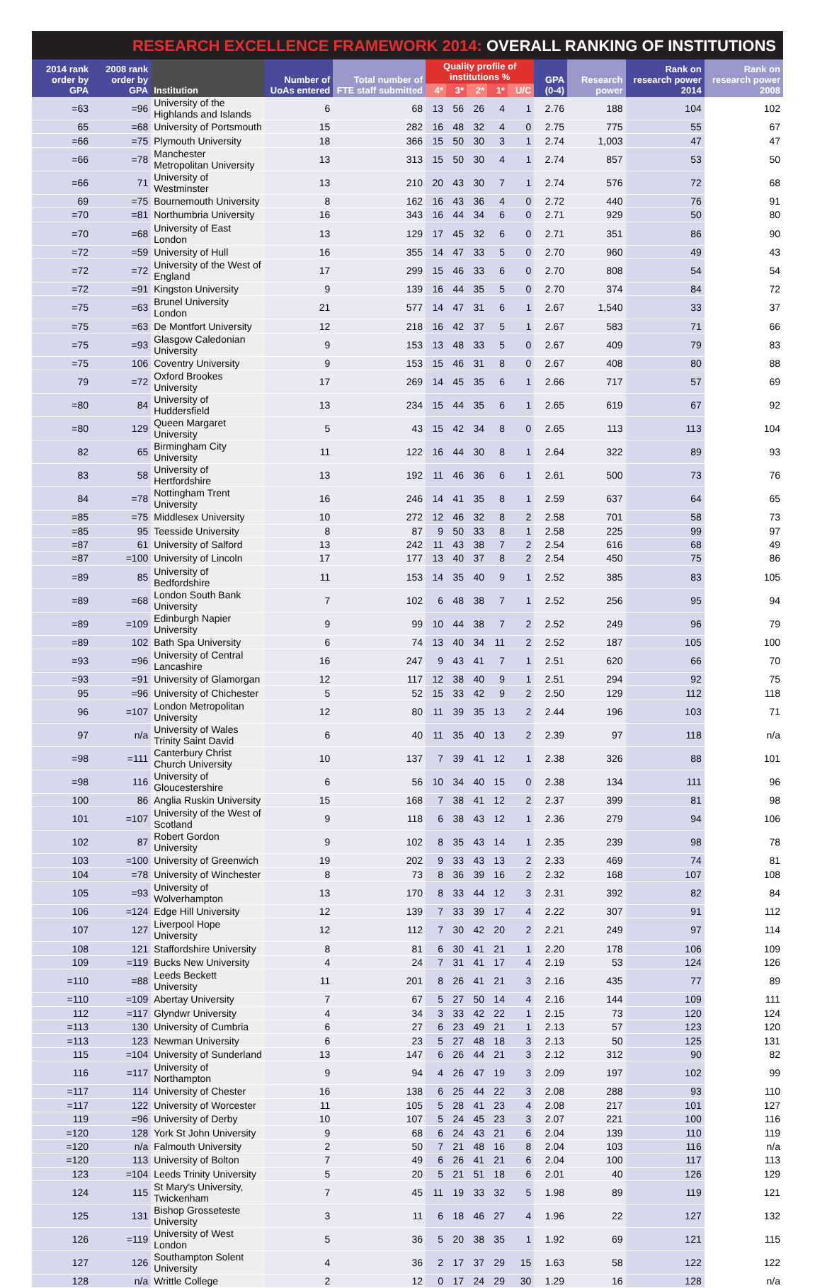RESEARCH EXCELLENCE FRAMEWORK 2014: OVERALL RANKING OF INSTITUTIONS
| 2014 rank order by GPA | 2008 rank order by GPA | Institution | Number of UoAs entered | Total number of FTE staff submitted | Quality profile of institutions % | | | | | GPA (0-4) | Research power | Rank on research power 2014 | Rank on research power 2008 |
| --- | --- | --- | --- | --- | --- | --- | --- | --- | --- | --- | --- | --- | --- |
| | | | | | 4* | 3* | 2* | 1* | U/C | | | | |
| =63 | =96 | University of the Highlands and Islands | 6 | 68 | 13 | 56 | 26 | 4 | 1 | 2.76 | 188 | 104 | 102 |
| 65 | =68 | University of Portsmouth | 15 | 282 | 16 | 48 | 32 | 4 | 0 | 2.75 | 775 | 55 | 67 |
| =66 | =75 | Plymouth University | 18 | 366 | 15 | 50 | 30 | 3 | 1 | 2.74 | 1,003 | 47 | 47 |
| =66 | =78 | Manchester Metropolitan University | 13 | 313 | 15 | 50 | 30 | 4 | 1 | 2.74 | 857 | 53 | 50 |
| =66 | 71 | University of Westminster | 13 | 210 | 20 | 43 | 30 | 7 | 1 | 2.74 | 576 | 72 | 68 |
| 69 | =75 | Bournemouth University | 8 | 162 | 16 | 43 | 36 | 4 | 0 | 2.72 | 440 | 76 | 91 |
| =70 | =81 | Northumbria University | 16 | 343 | 16 | 44 | 34 | 6 | 0 | 2.71 | 929 | 50 | 80 |
| =70 | =68 | University of East London | 13 | 129 | 17 | 45 | 32 | 6 | 0 | 2.71 | 351 | 86 | 90 |
| =72 | =59 | University of Hull | 16 | 355 | 14 | 47 | 33 | 5 | 0 | 2.70 | 960 | 49 | 43 |
| =72 | =72 | University of the West of England | 17 | 299 | 15 | 46 | 33 | 6 | 0 | 2.70 | 808 | 54 | 54 |
| =72 | =91 | Kingston University | 9 | 139 | 16 | 44 | 35 | 5 | 0 | 2.70 | 374 | 84 | 72 |
| =75 | =63 | Brunel University London | 21 | 577 | 14 | 47 | 31 | 6 | 1 | 2.67 | 1,540 | 33 | 37 |
| =75 | =63 | De Montfort University | 12 | 218 | 16 | 42 | 37 | 5 | 1 | 2.67 | 583 | 71 | 66 |
| =75 | =93 | Glasgow Caledonian University | 9 | 153 | 13 | 48 | 33 | 5 | 0 | 2.67 | 409 | 79 | 83 |
| =75 | 106 | Coventry University | 9 | 153 | 15 | 46 | 31 | 8 | 0 | 2.67 | 408 | 80 | 88 |
| 79 | =72 | Oxford Brookes University | 17 | 269 | 14 | 45 | 35 | 6 | 1 | 2.66 | 717 | 57 | 69 |
| =80 | 84 | University of Huddersfield | 13 | 234 | 15 | 44 | 35 | 6 | 1 | 2.65 | 619 | 67 | 92 |
| =80 | 129 | Queen Margaret University | 5 | 43 | 15 | 42 | 34 | 8 | 0 | 2.65 | 113 | 113 | 104 |
| 82 | 65 | Birmingham City University | 11 | 122 | 16 | 44 | 30 | 8 | 1 | 2.64 | 322 | 89 | 93 |
| 83 | 58 | University of Hertfordshire | 13 | 192 | 11 | 46 | 36 | 6 | 1 | 2.61 | 500 | 73 | 76 |
| 84 | =78 | Nottingham Trent University | 16 | 246 | 14 | 41 | 35 | 8 | 1 | 2.59 | 637 | 64 | 65 |
| =85 | =75 | Middlesex University | 10 | 272 | 12 | 46 | 32 | 8 | 2 | 2.58 | 701 | 58 | 73 |
| =85 | 95 | Teesside University | 8 | 87 | 9 | 50 | 33 | 8 | 1 | 2.58 | 225 | 99 | 97 |
| =87 | 61 | University of Salford | 13 | 242 | 11 | 43 | 38 | 7 | 2 | 2.54 | 616 | 68 | 49 |
| =87 | =100 | University of Lincoln | 17 | 177 | 13 | 40 | 37 | 8 | 2 | 2.54 | 450 | 75 | 86 |
| =89 | 85 | University of Bedfordshire | 11 | 153 | 14 | 35 | 40 | 9 | 1 | 2.52 | 385 | 83 | 105 |
| =89 | =68 | London South Bank University | 7 | 102 | 6 | 48 | 38 | 7 | 1 | 2.52 | 256 | 95 | 94 |
| =89 | =109 | Edinburgh Napier University | 9 | 99 | 10 | 44 | 38 | 7 | 2 | 2.52 | 249 | 96 | 79 |
| =89 | 102 | Bath Spa University | 6 | 74 | 13 | 40 | 34 | 11 | 2 | 2.52 | 187 | 105 | 100 |
| =93 | =96 | University of Central Lancashire | 16 | 247 | 9 | 43 | 41 | 7 | 1 | 2.51 | 620 | 66 | 70 |
| =93 | =91 | University of Glamorgan | 12 | 117 | 12 | 38 | 40 | 9 | 1 | 2.51 | 294 | 92 | 75 |
| 95 | =96 | University of Chichester | 5 | 52 | 15 | 33 | 42 | 9 | 2 | 2.50 | 129 | 112 | 118 |
| 96 | =107 | London Metropolitan University | 12 | 80 | 11 | 39 | 35 | 13 | 2 | 2.44 | 196 | 103 | 71 |
| 97 | n/a | University of Wales Trinity Saint David | 6 | 40 | 11 | 35 | 40 | 13 | 2 | 2.39 | 97 | 118 | n/a |
| =98 | =111 | Canterbury Christ Church University | 10 | 137 | 7 | 39 | 41 | 12 | 1 | 2.38 | 326 | 88 | 101 |
| =98 | 116 | University of Gloucestershire | 6 | 56 | 10 | 34 | 40 | 15 | 0 | 2.38 | 134 | 111 | 96 |
| 100 | 86 | Anglia Ruskin University | 15 | 168 | 7 | 38 | 41 | 12 | 2 | 2.37 | 399 | 81 | 98 |
| 101 | =107 | University of the West of Scotland | 9 | 118 | 6 | 38 | 43 | 12 | 1 | 2.36 | 279 | 94 | 106 |
| 102 | 87 | Robert Gordon University | 9 | 102 | 8 | 35 | 43 | 14 | 1 | 2.35 | 239 | 98 | 78 |
| 103 | =100 | University of Greenwich | 19 | 202 | 9 | 33 | 43 | 13 | 2 | 2.33 | 469 | 74 | 81 |
| 104 | =78 | University of Winchester | 8 | 73 | 8 | 36 | 39 | 16 | 2 | 2.32 | 168 | 107 | 108 |
| 105 | =93 | University of Wolverhampton | 13 | 170 | 8 | 33 | 44 | 12 | 3 | 2.31 | 392 | 82 | 84 |
| 106 | =124 | Edge Hill University | 12 | 139 | 7 | 33 | 39 | 17 | 4 | 2.22 | 307 | 91 | 112 |
| 107 | 127 | Liverpool Hope University | 12 | 112 | 7 | 30 | 42 | 20 | 2 | 2.21 | 249 | 97 | 114 |
| 108 | 121 | Staffordshire University | 8 | 81 | 6 | 30 | 41 | 21 | 1 | 2.20 | 178 | 106 | 109 |
| 109 | =119 | Bucks New University | 4 | 24 | 7 | 31 | 41 | 17 | 4 | 2.19 | 53 | 124 | 126 |
| =110 | =88 | Leeds Beckett University | 11 | 201 | 8 | 26 | 41 | 21 | 3 | 2.16 | 435 | 77 | 89 |
| =110 | =109 | Abertay University | 7 | 67 | 5 | 27 | 50 | 14 | 4 | 2.16 | 144 | 109 | 111 |
| 112 | =117 | Glyndwr University | 4 | 34 | 3 | 33 | 42 | 22 | 1 | 2.15 | 73 | 120 | 124 |
| =113 | 130 | University of Cumbria | 6 | 27 | 6 | 23 | 49 | 21 | 1 | 2.13 | 57 | 123 | 120 |
| =113 | 123 | Newman University | 6 | 23 | 5 | 27 | 48 | 18 | 3 | 2.13 | 50 | 125 | 131 |
| 115 | =104 | University of Sunderland | 13 | 147 | 6 | 26 | 44 | 21 | 3 | 2.12 | 312 | 90 | 82 |
| 116 | =117 | University of Northampton | 9 | 94 | 4 | 26 | 47 | 19 | 3 | 2.09 | 197 | 102 | 99 |
| =117 | 114 | University of Chester | 16 | 138 | 6 | 25 | 44 | 22 | 3 | 2.08 | 288 | 93 | 110 |
| =117 | 122 | University of Worcester | 11 | 105 | 5 | 28 | 41 | 23 | 4 | 2.08 | 217 | 101 | 127 |
| 119 | =96 | University of Derby | 10 | 107 | 5 | 24 | 45 | 23 | 3 | 2.07 | 221 | 100 | 116 |
| =120 | 128 | York St John University | 9 | 68 | 6 | 24 | 43 | 21 | 6 | 2.04 | 139 | 110 | 119 |
| =120 | n/a | Falmouth University | 2 | 50 | 7 | 21 | 48 | 16 | 8 | 2.04 | 103 | 116 | n/a |
| =120 | 113 | University of Bolton | 7 | 49 | 6 | 26 | 41 | 21 | 6 | 2.04 | 100 | 117 | 113 |
| 123 | =104 | Leeds Trinity University | 5 | 20 | 5 | 21 | 51 | 18 | 6 | 2.01 | 40 | 126 | 129 |
| 124 | 115 | St Mary's University, Twickenham | 7 | 45 | 11 | 19 | 33 | 32 | 5 | 1.98 | 89 | 119 | 121 |
| 125 | 131 | Bishop Grosseteste University | 3 | 11 | 6 | 18 | 46 | 27 | 4 | 1.96 | 22 | 127 | 132 |
| 126 | =119 | University of West London | 5 | 36 | 5 | 20 | 38 | 35 | 1 | 1.92 | 69 | 121 | 115 |
| 127 | 126 | Southampton Solent University | 4 | 36 | 2 | 17 | 37 | 29 | 15 | 1.63 | 58 | 122 | 122 |
| 128 | n/a | Writtle College | 2 | 12 | 0 | 17 | 24 | 29 | 30 | 1.29 | 16 | 128 | n/a |